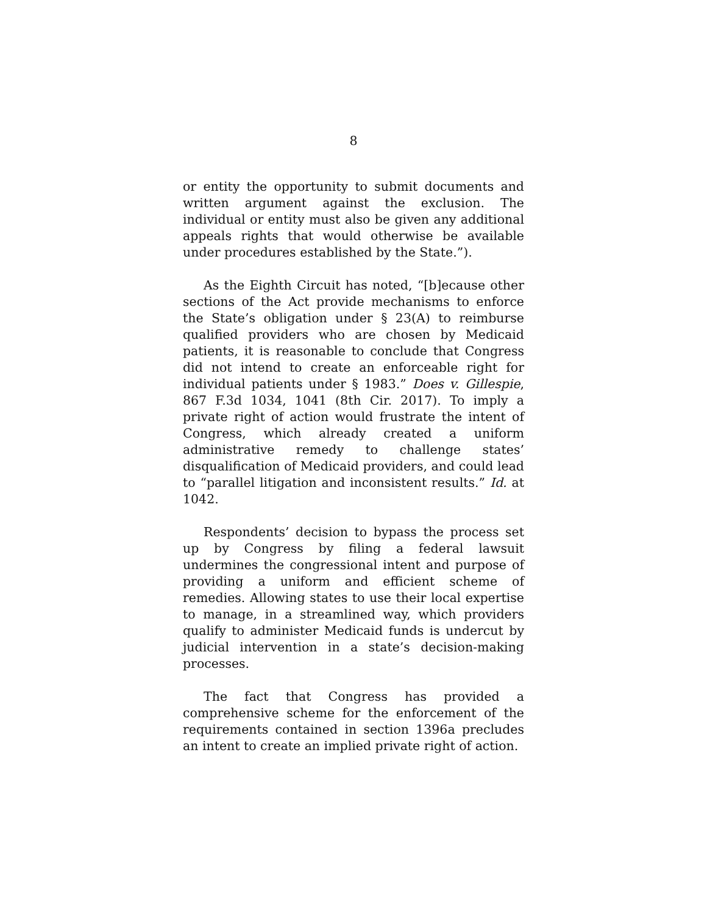8
or entity the opportunity to submit documents and written argument against the exclusion. The individual or entity must also be given any additional appeals rights that would otherwise be available under procedures established by the State.”).
As the Eighth Circuit has noted, “[b]ecause other sections of the Act provide mechanisms to enforce the State’s obligation under § 23(A) to reimburse qualified providers who are chosen by Medicaid patients, it is reasonable to conclude that Congress did not intend to create an enforceable right for individual patients under § 1983.” Does v. Gillespie, 867 F.3d 1034, 1041 (8th Cir. 2017). To imply a private right of action would frustrate the intent of Congress, which already created a uniform administrative remedy to challenge states’ disqualification of Medicaid providers, and could lead to “parallel litigation and inconsistent results.” Id. at 1042.
Respondents’ decision to bypass the process set up by Congress by filing a federal lawsuit undermines the congressional intent and purpose of providing a uniform and efficient scheme of remedies. Allowing states to use their local expertise to manage, in a streamlined way, which providers qualify to administer Medicaid funds is undercut by judicial intervention in a state’s decision-making processes.
The fact that Congress has provided a comprehensive scheme for the enforcement of the requirements contained in section 1396a precludes an intent to create an implied private right of action.